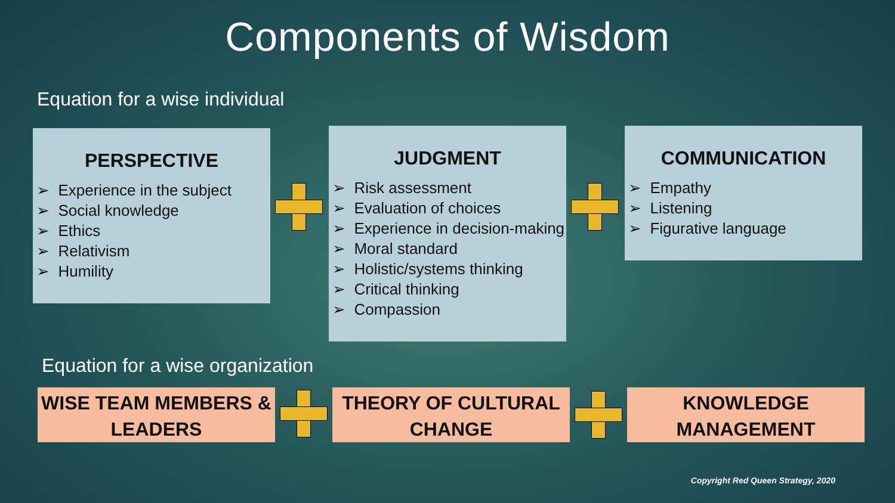Components of Wisdom
Equation for a wise individual
PERSPECTIVE
➢ Experience in the subject
➢ Social knowledge
➢ Ethics
➢ Relativism
➢ Humility
JUDGMENT
➢ Risk assessment
➢ Evaluation of choices
➢ Experience in decision-making
➢ Moral standard
➢ Holistic/systems thinking
➢ Critical thinking
➢ Compassion
COMMUNICATION
➢ Empathy
➢ Listening
➢ Figurative language
Equation for a wise organization
WISE TEAM MEMBERS &
LEADERS
THEORY OF CULTURAL
CHANGE
KNOWLEDGE
MANAGEMENT
Copyright Red Queen Strategy, 2020